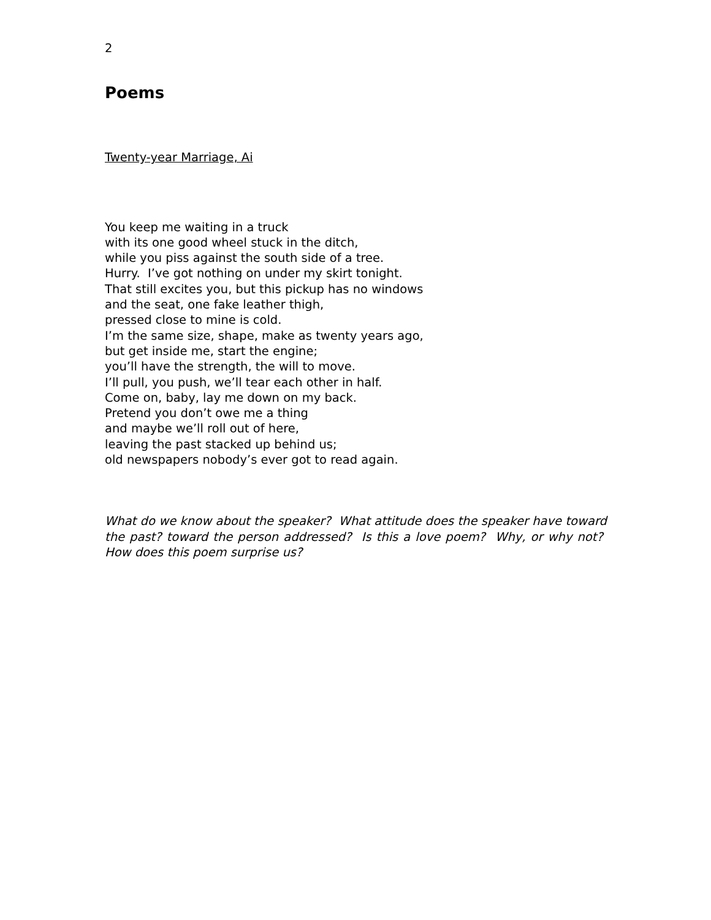2
Poems
Twenty-year Marriage, Ai
You keep me waiting in a truck
with its one good wheel stuck in the ditch,
while you piss against the south side of a tree.
Hurry. I’ve got nothing on under my skirt tonight.
That still excites you, but this pickup has no windows
and the seat, one fake leather thigh,
pressed close to mine is cold.
I’m the same size, shape, make as twenty years ago,
but get inside me, start the engine;
you’ll have the strength, the will to move.
I’ll pull, you push, we’ll tear each other in half.
Come on, baby, lay me down on my back.
Pretend you don’t owe me a thing
and maybe we’ll roll out of here,
leaving the past stacked up behind us;
old newspapers nobody’s ever got to read again.
What do we know about the speaker? What attitude does the speaker have toward the past? toward the person addressed? Is this a love poem? Why, or why not? How does this poem surprise us?